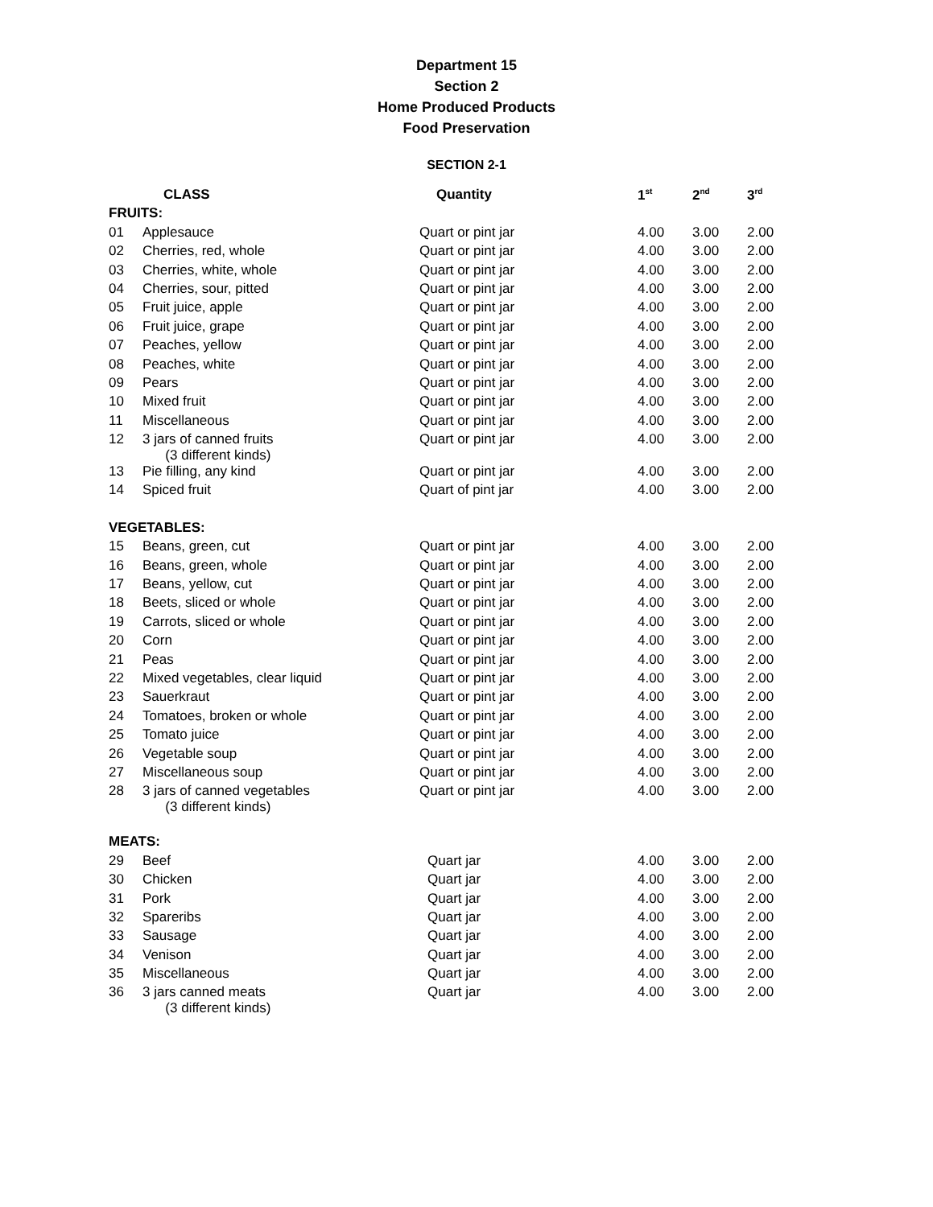Department 15
Section 2
Home Produced Products
Food Preservation
SECTION 2-1
| | CLASS | Quantity | 1<sup>st</sup> | 2<sup>nd</sup> | 3<sup>rd</sup> |
| --- | --- | --- | --- | --- | --- |
| FRUITS: | | | | | |
| 01 | Applesauce | Quart or pint jar | 4.00 | 3.00 | 2.00 |
| 02 | Cherries, red, whole | Quart or pint jar | 4.00 | 3.00 | 2.00 |
| 03 | Cherries, white, whole | Quart or pint jar | 4.00 | 3.00 | 2.00 |
| 04 | Cherries, sour, pitted | Quart or pint jar | 4.00 | 3.00 | 2.00 |
| 05 | Fruit juice, apple | Quart or pint jar | 4.00 | 3.00 | 2.00 |
| 06 | Fruit juice, grape | Quart or pint jar | 4.00 | 3.00 | 2.00 |
| 07 | Peaches, yellow | Quart or pint jar | 4.00 | 3.00 | 2.00 |
| 08 | Peaches, white | Quart or pint jar | 4.00 | 3.00 | 2.00 |
| 09 | Pears | Quart or pint jar | 4.00 | 3.00 | 2.00 |
| 10 | Mixed fruit | Quart or pint jar | 4.00 | 3.00 | 2.00 |
| 11 | Miscellaneous | Quart or pint jar | 4.00 | 3.00 | 2.00 |
| 12 | 3 jars of canned fruits (3 different kinds) | Quart or pint jar | 4.00 | 3.00 | 2.00 |
| 13 | Pie filling, any kind | Quart or pint jar | 4.00 | 3.00 | 2.00 |
| 14 | Spiced fruit | Quart of pint jar | 4.00 | 3.00 | 2.00 |
| VEGETABLES: | | | | | |
| 15 | Beans, green, cut | Quart or pint jar | 4.00 | 3.00 | 2.00 |
| 16 | Beans, green, whole | Quart or pint jar | 4.00 | 3.00 | 2.00 |
| 17 | Beans, yellow, cut | Quart or pint jar | 4.00 | 3.00 | 2.00 |
| 18 | Beets, sliced or whole | Quart or pint jar | 4.00 | 3.00 | 2.00 |
| 19 | Carrots, sliced or whole | Quart or pint jar | 4.00 | 3.00 | 2.00 |
| 20 | Corn | Quart or pint jar | 4.00 | 3.00 | 2.00 |
| 21 | Peas | Quart or pint jar | 4.00 | 3.00 | 2.00 |
| 22 | Mixed vegetables, clear liquid | Quart or pint jar | 4.00 | 3.00 | 2.00 |
| 23 | Sauerkraut | Quart or pint jar | 4.00 | 3.00 | 2.00 |
| 24 | Tomatoes, broken or whole | Quart or pint jar | 4.00 | 3.00 | 2.00 |
| 25 | Tomato juice | Quart or pint jar | 4.00 | 3.00 | 2.00 |
| 26 | Vegetable soup | Quart or pint jar | 4.00 | 3.00 | 2.00 |
| 27 | Miscellaneous soup | Quart or pint jar | 4.00 | 3.00 | 2.00 |
| 28 | 3 jars of canned vegetables (3 different kinds) | Quart or pint jar | 4.00 | 3.00 | 2.00 |
| MEATS: | | | | | |
| 29 | Beef | Quart jar | 4.00 | 3.00 | 2.00 |
| 30 | Chicken | Quart jar | 4.00 | 3.00 | 2.00 |
| 31 | Pork | Quart jar | 4.00 | 3.00 | 2.00 |
| 32 | Spareribs | Quart jar | 4.00 | 3.00 | 2.00 |
| 33 | Sausage | Quart jar | 4.00 | 3.00 | 2.00 |
| 34 | Venison | Quart jar | 4.00 | 3.00 | 2.00 |
| 35 | Miscellaneous | Quart jar | 4.00 | 3.00 | 2.00 |
| 36 | 3 jars canned meats (3 different kinds) | Quart jar | 4.00 | 3.00 | 2.00 |